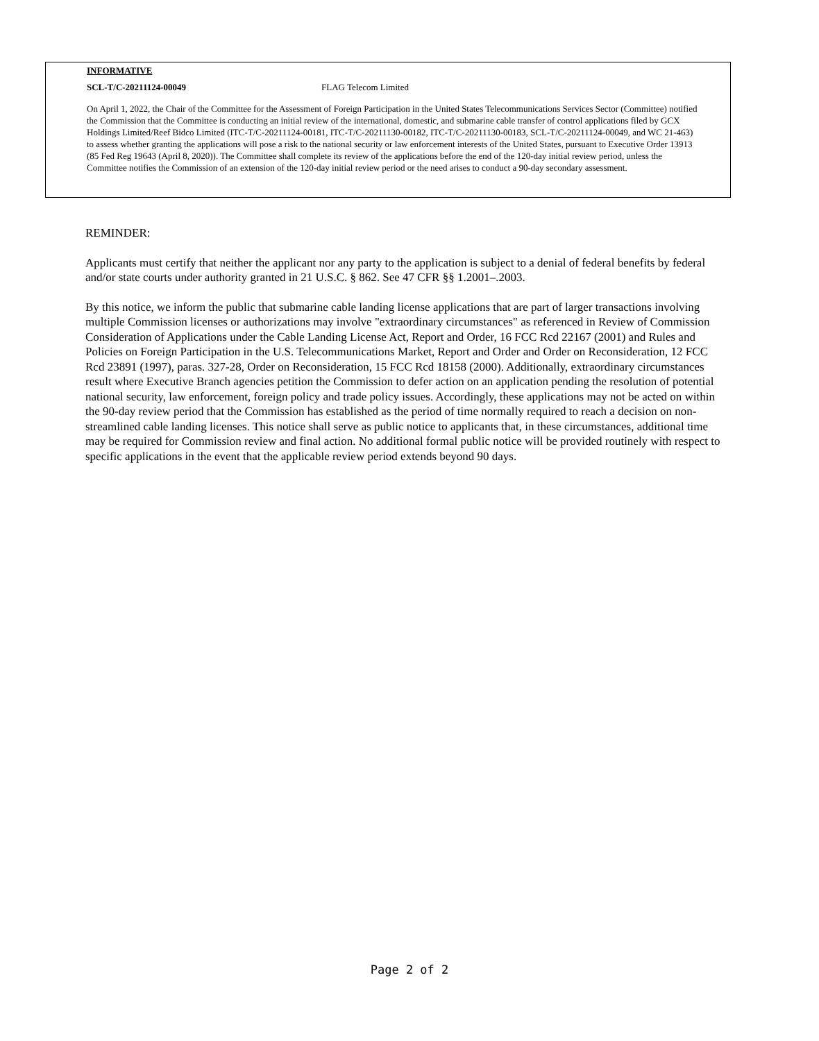INFORMATIVE
SCL-T/C-20211124-00049 FLAG Telecom Limited
On April 1, 2022, the Chair of the Committee for the Assessment of Foreign Participation in the United States Telecommunications Services Sector (Committee) notified the Commission that the Committee is conducting an initial review of the international, domestic, and submarine cable transfer of control applications filed by GCX Holdings Limited/Reef Bidco Limited (ITC-T/C-20211124-00181, ITC-T/C-20211130-00182, ITC-T/C-20211130-00183, SCL-T/C-20211124-00049, and WC 21-463) to assess whether granting the applications will pose a risk to the national security or law enforcement interests of the United States, pursuant to Executive Order 13913 (85 Fed Reg 19643 (April 8, 2020)). The Committee shall complete its review of the applications before the end of the 120-day initial review period, unless the Committee notifies the Commission of an extension of the 120-day initial review period or the need arises to conduct a 90-day secondary assessment.
REMINDER:
Applicants must certify that neither the applicant nor any party to the application is subject to a denial of federal benefits by federal and/or state courts under authority granted in 21 U.S.C. § 862. See 47 CFR §§ 1.2001–.2003.
By this notice, we inform the public that submarine cable landing license applications that are part of larger transactions involving multiple Commission licenses or authorizations may involve "extraordinary circumstances" as referenced in Review of Commission Consideration of Applications under the Cable Landing License Act, Report and Order, 16 FCC Rcd 22167 (2001) and Rules and Policies on Foreign Participation in the U.S. Telecommunications Market, Report and Order and Order on Reconsideration, 12 FCC Rcd 23891 (1997), paras. 327-28, Order on Reconsideration, 15 FCC Rcd 18158 (2000). Additionally, extraordinary circumstances result where Executive Branch agencies petition the Commission to defer action on an application pending the resolution of potential national security, law enforcement, foreign policy and trade policy issues. Accordingly, these applications may not be acted on within the 90-day review period that the Commission has established as the period of time normally required to reach a decision on non-streamlined cable landing licenses. This notice shall serve as public notice to applicants that, in these circumstances, additional time may be required for Commission review and final action. No additional formal public notice will be provided routinely with respect to specific applications in the event that the applicable review period extends beyond 90 days.
Page 2 of 2